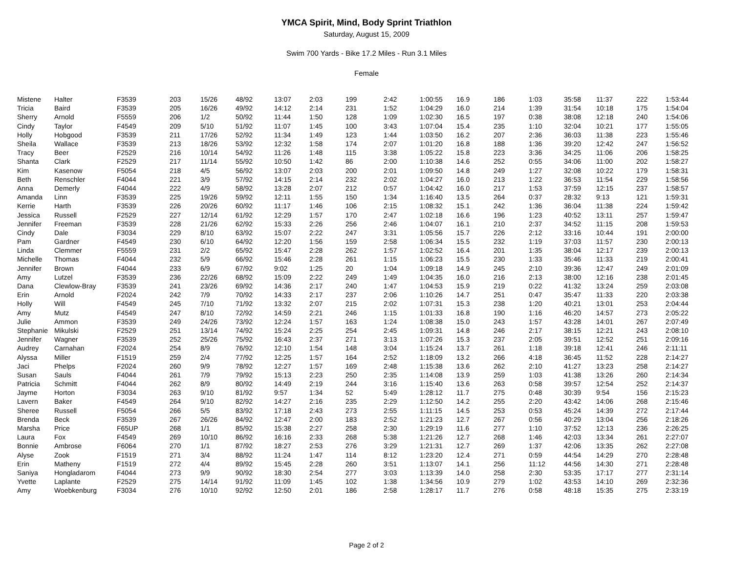YMCA Spirit, Mind, Body Sprint Triathlon
Saturday, August 15, 2009
Swim 700 Yards - Bike 17.2 Miles - Run 3.1 Miles
Female
| Mistene | Halter | F3539 | 203 | 15/26 | 48/92 | 13:07 | 2:03 | 199 | 2:42 | 1:00:55 | 16.9 | 186 | 1:03 | 35:58 | 11:37 | 222 | 1:53:44 |
| Tricia | Baird | F3539 | 205 | 16/26 | 49/92 | 14:12 | 2:14 | 231 | 1:52 | 1:04:29 | 16.0 | 214 | 1:39 | 31:54 | 10:18 | 175 | 1:54:04 |
| Sherry | Arnold | F5559 | 206 | 1/2 | 50/92 | 11:44 | 1:50 | 128 | 1:09 | 1:02:30 | 16.5 | 197 | 0:38 | 38:08 | 12:18 | 240 | 1:54:06 |
| Cindy | Taylor | F4549 | 209 | 5/10 | 51/92 | 11:07 | 1:45 | 100 | 3:43 | 1:07:04 | 15.4 | 235 | 1:10 | 32:04 | 10:21 | 177 | 1:55:05 |
| Holly | Hobgood | F3539 | 211 | 17/26 | 52/92 | 11:34 | 1:49 | 123 | 1:44 | 1:03:50 | 16.2 | 207 | 2:36 | 36:03 | 11:38 | 223 | 1:55:46 |
| Sheila | Wallace | F3539 | 213 | 18/26 | 53/92 | 12:32 | 1:58 | 174 | 2:07 | 1:01:20 | 16.8 | 188 | 1:36 | 39:20 | 12:42 | 247 | 1:56:52 |
| Tracy | Beer | F2529 | 216 | 10/14 | 54/92 | 11:26 | 1:48 | 115 | 3:38 | 1:05:22 | 15.8 | 223 | 3:36 | 34:25 | 11:06 | 206 | 1:58:25 |
| Shanta | Clark | F2529 | 217 | 11/14 | 55/92 | 10:50 | 1:42 | 86 | 2:00 | 1:10:38 | 14.6 | 252 | 0:55 | 34:06 | 11:00 | 202 | 1:58:27 |
| Kim | Kasenow | F5054 | 218 | 4/5 | 56/92 | 13:07 | 2:03 | 200 | 2:01 | 1:09:50 | 14.8 | 249 | 1:27 | 32:08 | 10:22 | 179 | 1:58:31 |
| Beth | Renschler | F4044 | 221 | 3/9 | 57/92 | 14:15 | 2:14 | 232 | 2:02 | 1:04:27 | 16.0 | 213 | 1:22 | 36:53 | 11:54 | 229 | 1:58:56 |
| Anna | Demerly | F4044 | 222 | 4/9 | 58/92 | 13:28 | 2:07 | 212 | 0:57 | 1:04:42 | 16.0 | 217 | 1:53 | 37:59 | 12:15 | 237 | 1:58:57 |
| Amanda | Linn | F3539 | 225 | 19/26 | 59/92 | 12:11 | 1:55 | 150 | 1:34 | 1:16:40 | 13.5 | 264 | 0:37 | 28:32 | 9:13 | 121 | 1:59:31 |
| Kerrie | Harth | F3539 | 226 | 20/26 | 60/92 | 11:17 | 1:46 | 106 | 2:15 | 1:08:32 | 15.1 | 242 | 1:36 | 36:04 | 11:38 | 224 | 1:59:42 |
| Jessica | Russell | F2529 | 227 | 12/14 | 61/92 | 12:29 | 1:57 | 170 | 2:47 | 1:02:18 | 16.6 | 196 | 1:23 | 40:52 | 13:11 | 257 | 1:59:47 |
| Jennifer | Freeman | F3539 | 228 | 21/26 | 62/92 | 15:33 | 2:26 | 256 | 2:46 | 1:04:07 | 16.1 | 210 | 2:37 | 34:52 | 11:15 | 208 | 1:59:53 |
| Cindy | Dale | F3034 | 229 | 8/10 | 63/92 | 15:07 | 2:22 | 247 | 3:31 | 1:05:56 | 15.7 | 226 | 2:12 | 33:16 | 10:44 | 191 | 2:00:00 |
| Pam | Gardner | F4549 | 230 | 6/10 | 64/92 | 12:20 | 1:56 | 159 | 2:58 | 1:06:34 | 15.5 | 232 | 1:19 | 37:03 | 11:57 | 230 | 2:00:13 |
| Linda | Clemmer | F5559 | 231 | 2/2 | 65/92 | 15:47 | 2:28 | 262 | 1:57 | 1:02:52 | 16.4 | 201 | 1:35 | 38:04 | 12:17 | 239 | 2:00:13 |
| Michelle | Thomas | F4044 | 232 | 5/9 | 66/92 | 15:46 | 2:28 | 261 | 1:15 | 1:06:23 | 15.5 | 230 | 1:33 | 35:46 | 11:33 | 219 | 2:00:41 |
| Jennifer | Brown | F4044 | 233 | 6/9 | 67/92 | 9:02 | 1:25 | 20 | 1:04 | 1:09:18 | 14.9 | 245 | 2:10 | 39:36 | 12:47 | 249 | 2:01:09 |
| Amy | Lutzel | F3539 | 236 | 22/26 | 68/92 | 15:09 | 2:22 | 249 | 1:49 | 1:04:35 | 16.0 | 216 | 2:13 | 38:00 | 12:16 | 238 | 2:01:45 |
| Dana | Clewlow-Bray | F3539 | 241 | 23/26 | 69/92 | 14:36 | 2:17 | 240 | 1:47 | 1:04:53 | 15.9 | 219 | 0:22 | 41:32 | 13:24 | 259 | 2:03:08 |
| Erin | Arnold | F2024 | 242 | 7/9 | 70/92 | 14:33 | 2:17 | 237 | 2:06 | 1:10:26 | 14.7 | 251 | 0:47 | 35:47 | 11:33 | 220 | 2:03:38 |
| Holly | Will | F4549 | 245 | 7/10 | 71/92 | 13:32 | 2:07 | 215 | 2:02 | 1:07:31 | 15.3 | 238 | 1:20 | 40:21 | 13:01 | 253 | 2:04:44 |
| Amy | Mutz | F4549 | 247 | 8/10 | 72/92 | 14:59 | 2:21 | 246 | 1:15 | 1:01:33 | 16.8 | 190 | 1:16 | 46:20 | 14:57 | 273 | 2:05:22 |
| Julie | Ammon | F3539 | 249 | 24/26 | 73/92 | 12:24 | 1:57 | 163 | 1:24 | 1:08:38 | 15.0 | 243 | 1:57 | 43:28 | 14:01 | 267 | 2:07:49 |
| Stephanie | Mikulski | F2529 | 251 | 13/14 | 74/92 | 15:24 | 2:25 | 254 | 2:45 | 1:09:31 | 14.8 | 246 | 2:17 | 38:15 | 12:21 | 243 | 2:08:10 |
| Jennifer | Wagner | F3539 | 252 | 25/26 | 75/92 | 16:43 | 2:37 | 271 | 3:13 | 1:07:26 | 15.3 | 237 | 2:05 | 39:51 | 12:52 | 251 | 2:09:16 |
| Audrey | Carnahan | F2024 | 254 | 8/9 | 76/92 | 12:10 | 1:54 | 148 | 3:04 | 1:15:24 | 13.7 | 261 | 1:18 | 39:18 | 12:41 | 246 | 2:11:11 |
| Alyssa | Miller | F1519 | 259 | 2/4 | 77/92 | 12:25 | 1:57 | 164 | 2:52 | 1:18:09 | 13.2 | 266 | 4:18 | 36:45 | 11:52 | 228 | 2:14:27 |
| Jaci | Phelps | F2024 | 260 | 9/9 | 78/92 | 12:27 | 1:57 | 169 | 2:48 | 1:15:38 | 13.6 | 262 | 2:10 | 41:27 | 13:23 | 258 | 2:14:27 |
| Susan | Sauls | F4044 | 261 | 7/9 | 79/92 | 15:13 | 2:23 | 250 | 2:35 | 1:14:08 | 13.9 | 259 | 1:03 | 41:38 | 13:26 | 260 | 2:14:34 |
| Patricia | Schmitt | F4044 | 262 | 8/9 | 80/92 | 14:49 | 2:19 | 244 | 3:16 | 1:15:40 | 13.6 | 263 | 0:58 | 39:57 | 12:54 | 252 | 2:14:37 |
| Jayme | Horton | F3034 | 263 | 9/10 | 81/92 | 9:57 | 1:34 | 52 | 5:49 | 1:28:12 | 11.7 | 275 | 0:48 | 30:39 | 9:54 | 156 | 2:15:23 |
| Lavern | Baker | F4549 | 264 | 9/10 | 82/92 | 14:27 | 2:16 | 235 | 2:29 | 1:12:50 | 14.2 | 255 | 2:20 | 43:42 | 14:06 | 268 | 2:15:46 |
| Sheree | Russell | F5054 | 266 | 5/5 | 83/92 | 17:18 | 2:43 | 273 | 2:55 | 1:11:15 | 14.5 | 253 | 0:53 | 45:24 | 14:39 | 272 | 2:17:44 |
| Brenda | Beck | F3539 | 267 | 26/26 | 84/92 | 12:47 | 2:00 | 183 | 2:52 | 1:21:23 | 12.7 | 267 | 0:56 | 40:29 | 13:04 | 256 | 2:18:26 |
| Marsha | Price | F65UP | 268 | 1/1 | 85/92 | 15:38 | 2:27 | 258 | 2:30 | 1:29:19 | 11.6 | 277 | 1:10 | 37:52 | 12:13 | 236 | 2:26:25 |
| Laura | Fox | F4549 | 269 | 10/10 | 86/92 | 16:16 | 2:33 | 268 | 5:38 | 1:21:26 | 12.7 | 268 | 1:46 | 42:03 | 13:34 | 261 | 2:27:07 |
| Bonnie | Ambrose | F6064 | 270 | 1/1 | 87/92 | 18:27 | 2:53 | 276 | 3:29 | 1:21:31 | 12.7 | 269 | 1:37 | 42:06 | 13:35 | 262 | 2:27:08 |
| Alyse | Zook | F1519 | 271 | 3/4 | 88/92 | 11:24 | 1:47 | 114 | 8:12 | 1:23:20 | 12.4 | 271 | 0:59 | 44:54 | 14:29 | 270 | 2:28:48 |
| Erin | Matheny | F1519 | 272 | 4/4 | 89/92 | 15:45 | 2:28 | 260 | 3:51 | 1:13:07 | 14.1 | 256 | 11:12 | 44:56 | 14:30 | 271 | 2:28:48 |
| Saniya | Hongladarom | F4044 | 273 | 9/9 | 90/92 | 18:30 | 2:54 | 277 | 3:03 | 1:13:39 | 14.0 | 258 | 2:30 | 53:35 | 17:17 | 277 | 2:31:14 |
| Yvette | Laplante | F2529 | 275 | 14/14 | 91/92 | 11:09 | 1:45 | 102 | 1:38 | 1:34:56 | 10.9 | 279 | 1:02 | 43:53 | 14:10 | 269 | 2:32:36 |
| Amy | Woebkenburg | F3034 | 276 | 10/10 | 92/92 | 12:50 | 2:01 | 186 | 2:58 | 1:28:17 | 11.7 | 276 | 0:58 | 48:18 | 15:35 | 275 | 2:33:19 |
Page 2 of 2